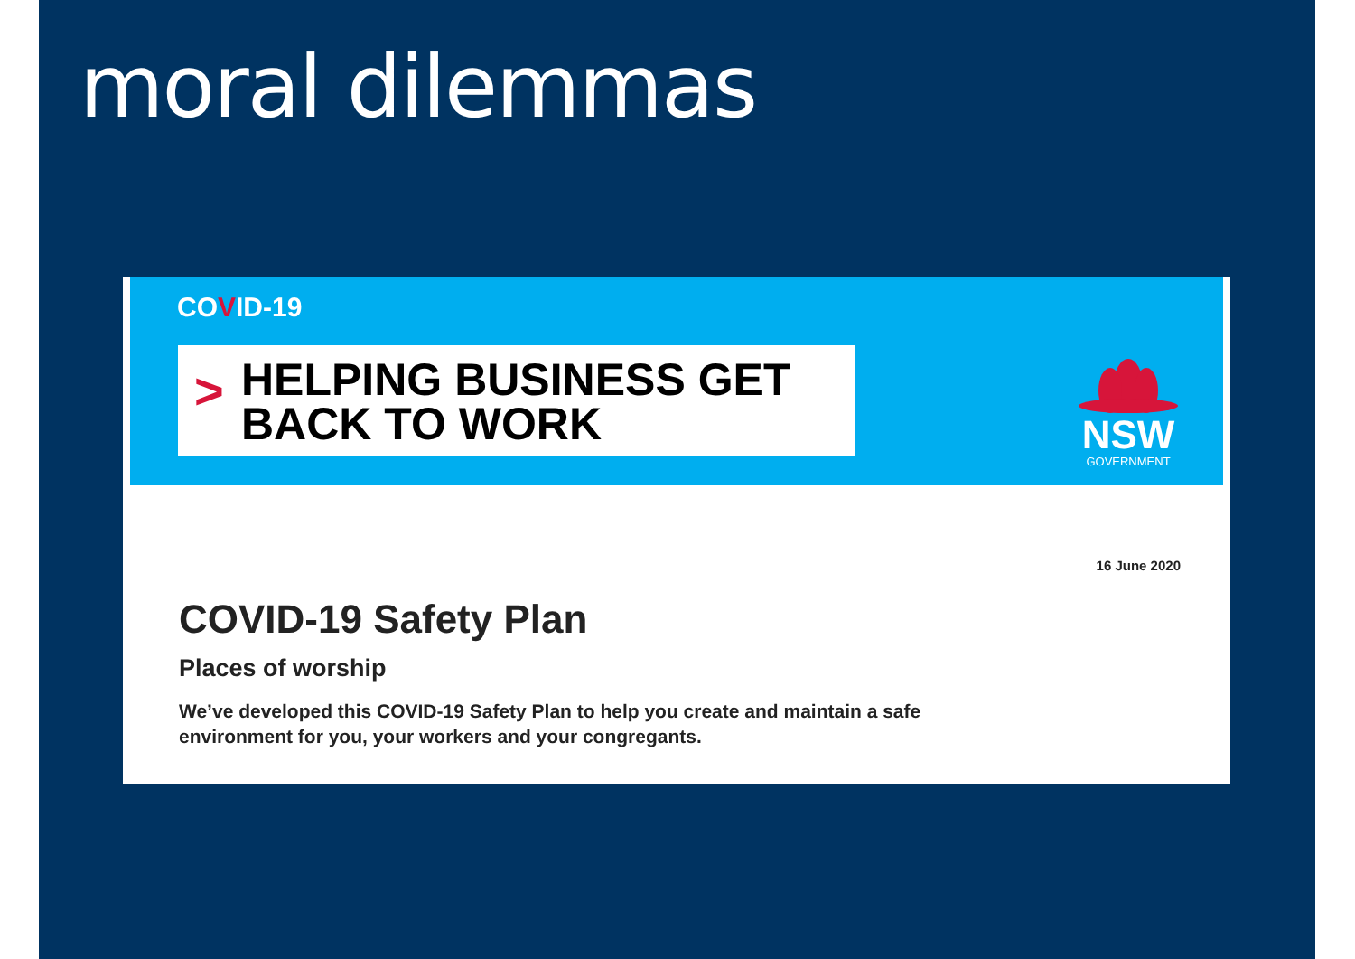moral dilemmas
COVID-19
>
HELPING BUSINESS GET
BACK TO WORK
NSW
GOVERNMENT
16 June 2020
COVID-19 Safety Plan
Places of worship
We’ve developed this COVID-19 Safety Plan to help you create and maintain a safe environment for you, your workers and your congregants.